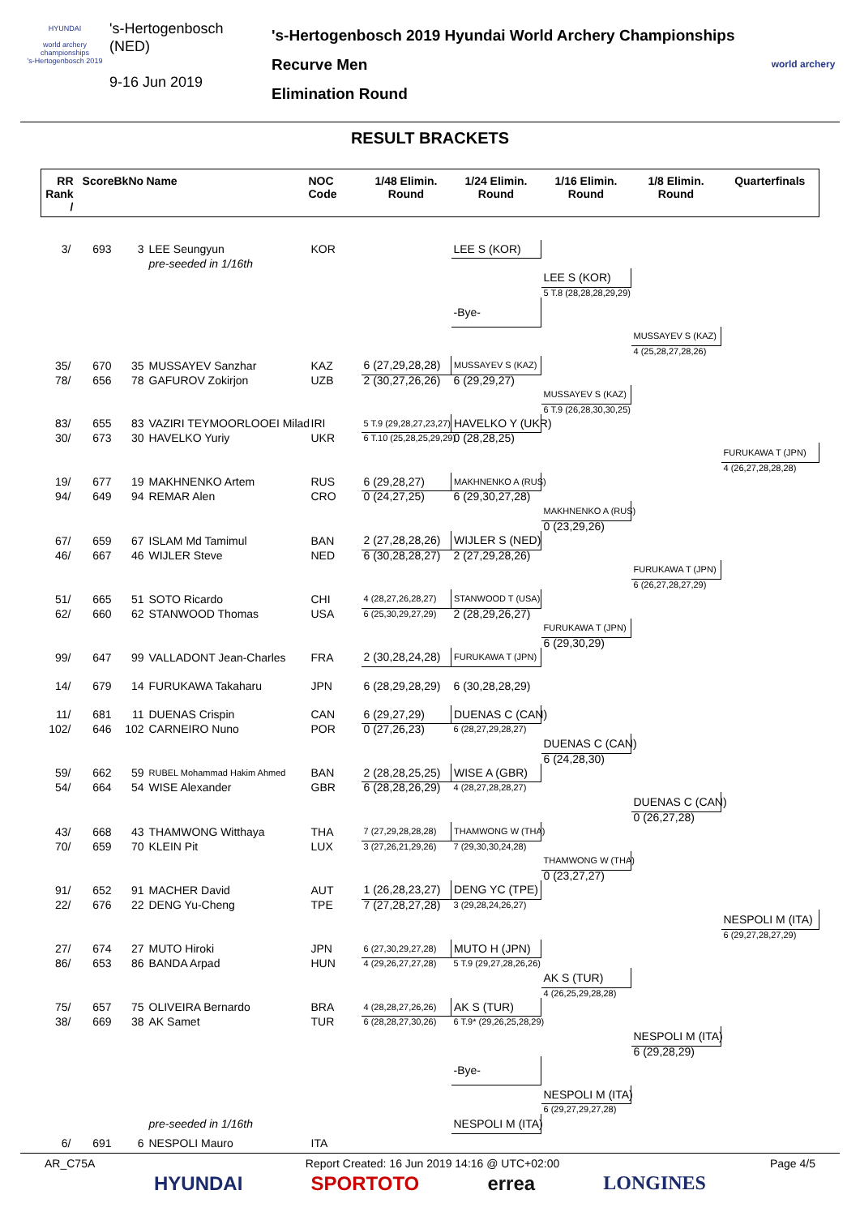HYUNDAI
world archery championships
's-Hertogenbosch 2019
's-Hertogenbosch
(NED)
9-16 Jun 2019
's-Hertogenbosch 2019 Hyundai World Archery Championships
Recurve Men
Elimination Round
world archery
RESULT BRACKETS
| RR Rank / | Score | BkNo | Name | NOC Code | 1/48 Elimin. Round | 1/24 Elimin. Round | 1/16 Elimin. Round | 1/8 Elimin. Round | Quarterfinals |
| --- | --- | --- | --- | --- | --- | --- | --- | --- | --- |
| 3/ | 693 | 3 | LEE Seungyun | KOR | | LEE S (KOR) | | | |
| | | | pre-seeded in 1/16th | | | | | | |
| | | | | | | | LEE S (KOR) | | |
| | | | | | | | 5 T.8 (28,28,28,29,29) | | |
| | | | | | | -Bye- | | | |
| | | | | | | | | MUSSAYEV S (KAZ) | |
| | | | | | | | | 4 (25,28,27,28,26) | |
| 35/ | 670 | 35 | MUSSAYEV Sanzhar | KAZ | 6 (27,29,28,28) | MUSSAYEV S (KAZ) | | | |
| 78/ | 656 | 78 | GAFUROV Zokirjon | UZB | 2 (30,27,26,26) | 6 (29,29,27) | | | |
| | | | | | | | MUSSAYEV S (KAZ) | | |
| | | | | | | | 6 T.9 (26,28,30,30,25) | | |
| 83/ | 655 | 83 | VAZIRI TEYMOORLOOEI Milad | IRI | 5 T.9 (29,28,27,23,27) | HAVELKO Y (UKR) | | | |
| 30/ | 673 | 30 | HAVELKO Yuriy | UKR | 6 T.10 (25,28,25,29,29) | 0 (28,28,25) | | | |
| | | | | | | | | | FURUKAWA T (JPN) |
| | | | | | | | | | 4 (26,27,28,28,28) |
| 19/ | 677 | 19 | MAKHNENKO Artem | RUS | 6 (29,28,27) | MAKHNENKO A (RUS) | | | |
| 94/ | 649 | 94 | REMAR Alen | CRO | 0 (24,27,25) | 6 (29,30,27,28) | | | |
| | | | | | | | MAKHNENKO A (RUS) | | |
| | | | | | | | 0 (23,29,26) | | |
| 67/ | 659 | 67 | ISLAM Md Tamimul | BAN | 2 (27,28,28,26) | WIJLER S (NED) | | | |
| 46/ | 667 | 46 | WIJLER Steve | NED | 6 (30,28,28,27) | 2 (27,29,28,26) | | | |
| | | | | | | | | FURUKAWA T (JPN) | |
| | | | | | | | | 6 (26,27,28,27,29) | |
| 51/ | 665 | 51 | SOTO Ricardo | CHI | 4 (28,27,26,28,27) | STANWOOD T (USA) | | | |
| 62/ | 660 | 62 | STANWOOD Thomas | USA | 6 (25,30,29,27,29) | 2 (28,29,26,27) | | | |
| | | | | | | | FURUKAWA T (JPN) | | |
| | | | | | | | 6 (29,30,29) | | |
| 99/ | 647 | 99 | VALLADONT Jean-Charles | FRA | 2 (30,28,24,28) | FURUKAWA T (JPN) | | | |
| 14/ | 679 | 14 | FURUKAWA Takaharu | JPN | 6 (28,29,28,29) | 6 (30,28,28,29) | | | |
| 11/ | 681 | 11 | DUENAS Crispin | CAN | 6 (29,27,29) | DUENAS C (CAN) | | | |
| 102/ | 646 | 102 | CARNEIRO Nuno | POR | 0 (27,26,23) | 6 (28,27,29,28,27) | | | |
| | | | | | | | DUENAS C (CAN) | | |
| | | | | | | | 6 (24,28,30) | | |
| 59/ | 662 | 59 | RUBEL Mohammad Hakim Ahmed | BAN | 2 (28,28,25,25) | WISE A (GBR) | | | |
| 54/ | 664 | 54 | WISE Alexander | GBR | 6 (28,28,26,29) | 4 (28,27,28,28,27) | | | |
| | | | | | | | | DUENAS C (CAN) | |
| | | | | | | | | 0 (26,27,28) | |
| 43/ | 668 | 43 | THAMWONG Witthaya | THA | 7 (27,29,28,28,28) | THAMWONG W (THA) | | | |
| 70/ | 659 | 70 | KLEIN Pit | LUX | 3 (27,26,21,29,26) | 7 (29,30,30,24,28) | | | |
| | | | | | | | THAMWONG W (THA) | | |
| | | | | | | | 0 (23,27,27) | | |
| 91/ | 652 | 91 | MACHER David | AUT | 1 (26,28,23,27) | DENG YC (TPE) | | | |
| 22/ | 676 | 22 | DENG Yu-Cheng | TPE | 7 (27,28,27,28) | 3 (29,28,24,26,27) | | | |
| | | | | | | | | | NESPOLI M (ITA) |
| | | | | | | | | | 6 (29,27,28,27,29) |
| 27/ | 674 | 27 | MUTO Hiroki | JPN | 6 (27,30,29,27,28) | MUTO H (JPN) | | | |
| 86/ | 653 | 86 | BANDA Arpad | HUN | 4 (29,26,27,27,28) | 5 T.9 (29,27,28,26,26) | | | |
| | | | | | | | AK S (TUR) | | |
| | | | | | | | 4 (26,25,29,28,28) | | |
| 75/ | 657 | 75 | OLIVEIRA Bernardo | BRA | 4 (28,28,27,26,26) | AK S (TUR) | | | |
| 38/ | 669 | 38 | AK Samet | TUR | 6 (28,28,27,30,26) | 6 T.9* (29,26,25,28,29) | | | |
| | | | | | | | | NESPOLI M (ITA) | |
| | | | | | | | | 6 (29,28,29) | |
| | | | | | | -Bye- | | | |
| | | | | | | | NESPOLI M (ITA) | | |
| | | | | | | | 6 (29,27,29,27,28) | | |
| | | | pre-seeded in 1/16th | | | NESPOLI M (ITA) | | | |
| 6/ | 691 | 6 | NESPOLI Mauro | ITA | | | | | |
AR_C75A Report Created: 16 Jun 2019 14:16 @ UTC+02:00 Page 4/5
HYUNDAI SPORTOTO errea LONGINES